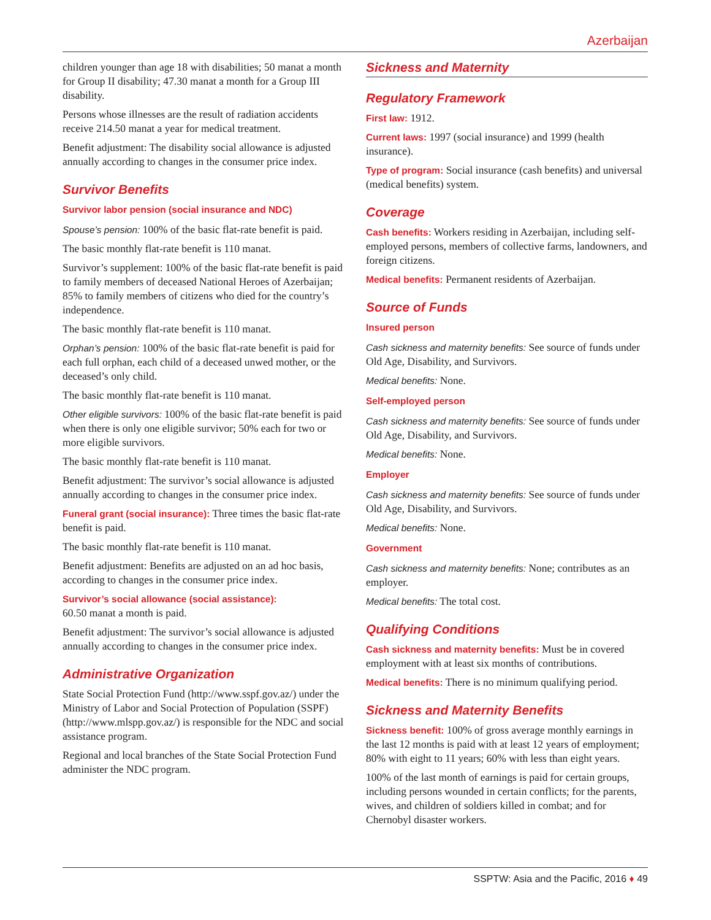Azerbaijan
children younger than age 18 with disabilities; 50 manat a month for Group II disability; 47.30 manat a month for a Group III disability.
Persons whose illnesses are the result of radiation accidents receive 214.50 manat a year for medical treatment.
Benefit adjustment: The disability social allowance is adjusted annually according to changes in the consumer price index.
Survivor Benefits
Survivor labor pension (social insurance and NDC)
Spouse’s pension: 100% of the basic flat-rate benefit is paid.
The basic monthly flat-rate benefit is 110 manat.
Survivor’s supplement: 100% of the basic flat-rate benefit is paid to family members of deceased National Heroes of Azerbaijan; 85% to family members of citizens who died for the country’s independence.
The basic monthly flat-rate benefit is 110 manat.
Orphan’s pension: 100% of the basic flat-rate benefit is paid for each full orphan, each child of a deceased unwed mother, or the deceased’s only child.
The basic monthly flat-rate benefit is 110 manat.
Other eligible survivors: 100% of the basic flat-rate benefit is paid when there is only one eligible survivor; 50% each for two or more eligible survivors.
The basic monthly flat-rate benefit is 110 manat.
Benefit adjustment: The survivor’s social allowance is adjusted annually according to changes in the consumer price index.
Funeral grant (social insurance): Three times the basic flat-rate benefit is paid.
The basic monthly flat-rate benefit is 110 manat.
Benefit adjustment: Benefits are adjusted on an ad hoc basis, according to changes in the consumer price index.
Survivor’s social allowance (social assistance):
60.50 manat a month is paid.
Benefit adjustment: The survivor’s social allowance is adjusted annually according to changes in the consumer price index.
Administrative Organization
State Social Protection Fund (http://www.sspf.gov.az/) under the Ministry of Labor and Social Protection of Population (SSPF) (http://www.mlspp.gov.az/) is responsible for the NDC and social assistance program.
Regional and local branches of the State Social Protection Fund administer the NDC program.
Sickness and Maternity
Regulatory Framework
First law: 1912.
Current laws: 1997 (social insurance) and 1999 (health insurance).
Type of program: Social insurance (cash benefits) and universal (medical benefits) system.
Coverage
Cash benefits: Workers residing in Azerbaijan, including self-employed persons, members of collective farms, landowners, and foreign citizens.
Medical benefits: Permanent residents of Azerbaijan.
Source of Funds
Insured person
Cash sickness and maternity benefits: See source of funds under Old Age, Disability, and Survivors.
Medical benefits: None.
Self-employed person
Cash sickness and maternity benefits: See source of funds under Old Age, Disability, and Survivors.
Medical benefits: None.
Employer
Cash sickness and maternity benefits: See source of funds under Old Age, Disability, and Survivors.
Medical benefits: None.
Government
Cash sickness and maternity benefits: None; contributes as an employer.
Medical benefits: The total cost.
Qualifying Conditions
Cash sickness and maternity benefits: Must be in covered employment with at least six months of contributions.
Medical benefits: There is no minimum qualifying period.
Sickness and Maternity Benefits
Sickness benefit: 100% of gross average monthly earnings in the last 12 months is paid with at least 12 years of employment; 80% with eight to 11 years; 60% with less than eight years.
100% of the last month of earnings is paid for certain groups, including persons wounded in certain conflicts; for the parents, wives, and children of soldiers killed in combat; and for Chernobyl disaster workers.
SSPTW: Asia and the Pacific, 2016 ♦ 49